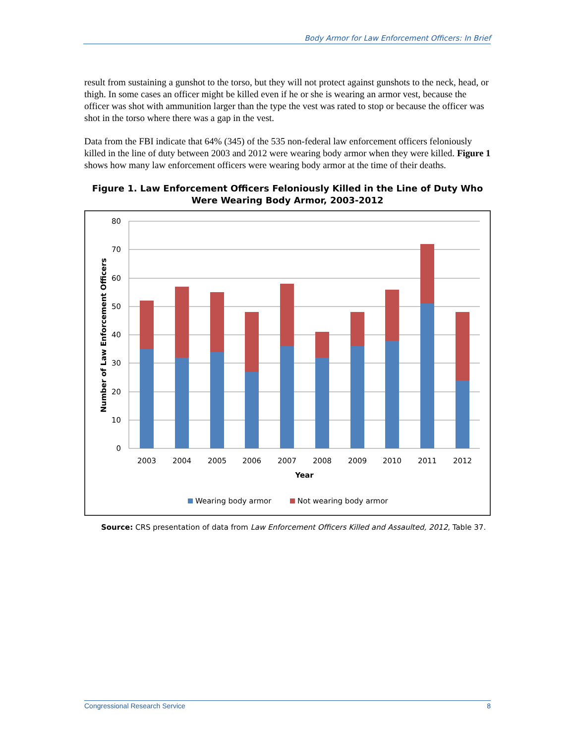Body Armor for Law Enforcement Officers: In Brief
result from sustaining a gunshot to the torso, but they will not protect against gunshots to the neck, head, or thigh. In some cases an officer might be killed even if he or she is wearing an armor vest, because the officer was shot with ammunition larger than the type the vest was rated to stop or because the officer was shot in the torso where there was a gap in the vest.
Data from the FBI indicate that 64% (345) of the 535 non-federal law enforcement officers feloniously killed in the line of duty between 2003 and 2012 were wearing body armor when they were killed. Figure 1 shows how many law enforcement officers were wearing body armor at the time of their deaths.
Figure 1. Law Enforcement Officers Feloniously Killed in the Line of Duty Who Were Wearing Body Armor, 2003-2012
80
70
60
50
40
30
20
10
0
2003
2004
2005
2006
2007
2008
2009
2010
2011
2012
Year
Number of Law Enforcement Officers
Wearing body armor
Not wearing body armor
Source: CRS presentation of data from Law Enforcement Officers Killed and Assaulted, 2012, Table 37.
Congressional Research Service 8